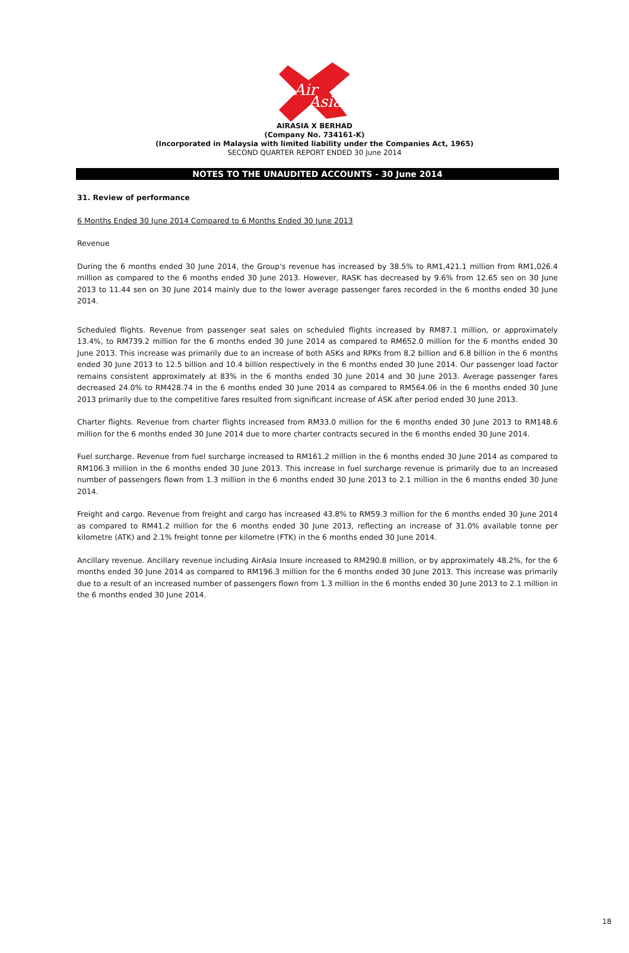Air
Asia
AIRASIA X BERHAD
(Company No. 734161-K)
(Incorporated in Malaysia with limited liability under the Companies Act, 1965)
SECOND QUARTER REPORT ENDED 30 June 2014
NOTES TO THE UNAUDITED ACCOUNTS - 30 June 2014
31. Review of performance
6 Months Ended 30 June 2014 Compared to 6 Months Ended 30 June 2013
Revenue
During the 6 months ended 30 June 2014, the Group's revenue has increased by 38.5% to RM1,421.1 million from RM1,026.4 million as compared to the 6 months ended 30 June 2013. However, RASK has decreased by 9.6% from 12.65 sen on 30 June 2013 to 11.44 sen on 30 June 2014 mainly due to the lower average passenger fares recorded in the 6 months ended 30 June 2014.
Scheduled flights. Revenue from passenger seat sales on scheduled flights increased by RM87.1 million, or approximately 13.4%, to RM739.2 million for the 6 months ended 30 June 2014 as compared to RM652.0 million for the 6 months ended 30 June 2013. This increase was primarily due to an increase of both ASKs and RPKs from 8.2 billion and 6.8 billion in the 6 months ended 30 June 2013 to 12.5 billion and 10.4 billion respectively in the 6 months ended 30 June 2014. Our passenger load factor remains consistent approximately at 83% in the 6 months ended 30 June 2014 and 30 June 2013. Average passenger fares decreased 24.0% to RM428.74 in the 6 months ended 30 June 2014 as compared to RM564.06 in the 6 months ended 30 June 2013 primarily due to the competitive fares resulted from significant increase of ASK after period ended 30 June 2013.
Charter flights. Revenue from charter flights increased from RM33.0 million for the 6 months ended 30 June 2013 to RM148.6 million for the 6 months ended 30 June 2014 due to more charter contracts secured in the 6 months ended 30 June 2014.
Fuel surcharge. Revenue from fuel surcharge increased to RM161.2 million in the 6 months ended 30 June 2014 as compared to RM106.3 million in the 6 months ended 30 June 2013. This increase in fuel surcharge revenue is primarily due to an increased number of passengers flown from 1.3 million in the 6 months ended 30 June 2013 to 2.1 million in the 6 months ended 30 June 2014.
Freight and cargo. Revenue from freight and cargo has increased 43.8% to RM59.3 million for the 6 months ended 30 June 2014 as compared to RM41.2 million for the 6 months ended 30 June 2013, reflecting an increase of 31.0% available tonne per kilometre (ATK) and 2.1% freight tonne per kilometre (FTK) in the 6 months ended 30 June 2014.
Ancillary revenue. Ancillary revenue including AirAsia Insure increased to RM290.8 million, or by approximately 48.2%, for the 6 months ended 30 June 2014 as compared to RM196.3 million for the 6 months ended 30 June 2013. This increase was primarily due to a result of an increased number of passengers flown from 1.3 million in the 6 months ended 30 June 2013 to 2.1 million in the 6 months ended 30 June 2014.
18